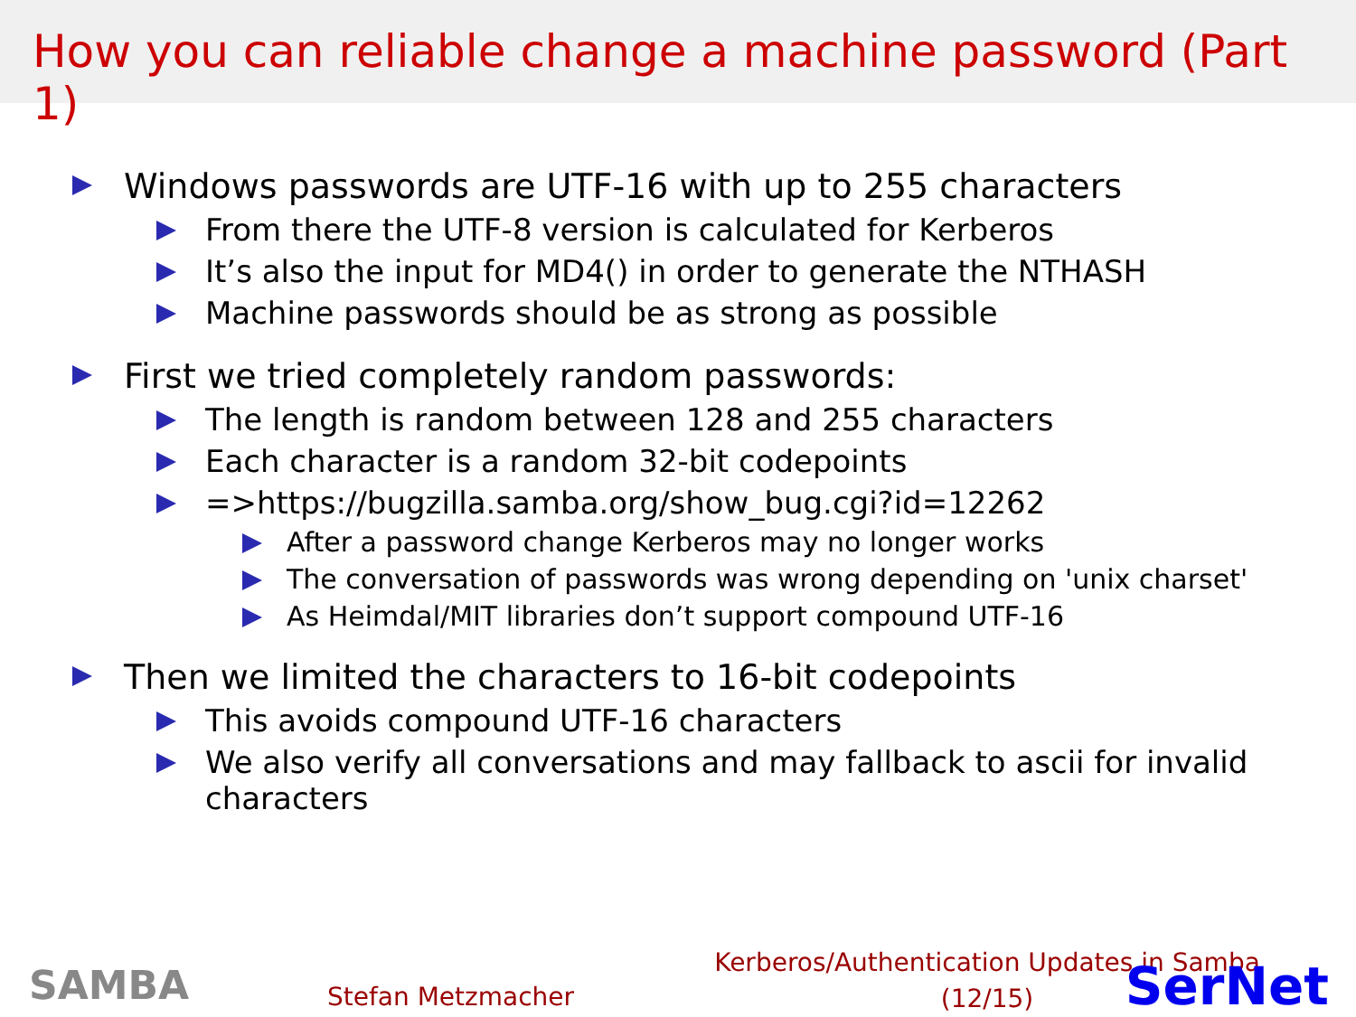How you can reliable change a machine password (Part 1)
Windows passwords are UTF-16 with up to 255 characters
From there the UTF-8 version is calculated for Kerberos
It’s also the input for MD4() in order to generate the NTHASH
Machine passwords should be as strong as possible
First we tried completely random passwords:
The length is random between 128 and 255 characters
Each character is a random 32-bit codepoints
=>https://bugzilla.samba.org/show_bug.cgi?id=12262
After a password change Kerberos may no longer works
The conversation of passwords was wrong depending on 'unix charset'
As Heimdal/MIT libraries don’t support compound UTF-16
Then we limited the characters to 16-bit codepoints
This avoids compound UTF-16 characters
We also verify all conversations and may fallback to ascii for invalid characters
SAMBA
Stefan Metzmacher
Kerberos/Authentication Updates in Samba
(12/15)
SerNet